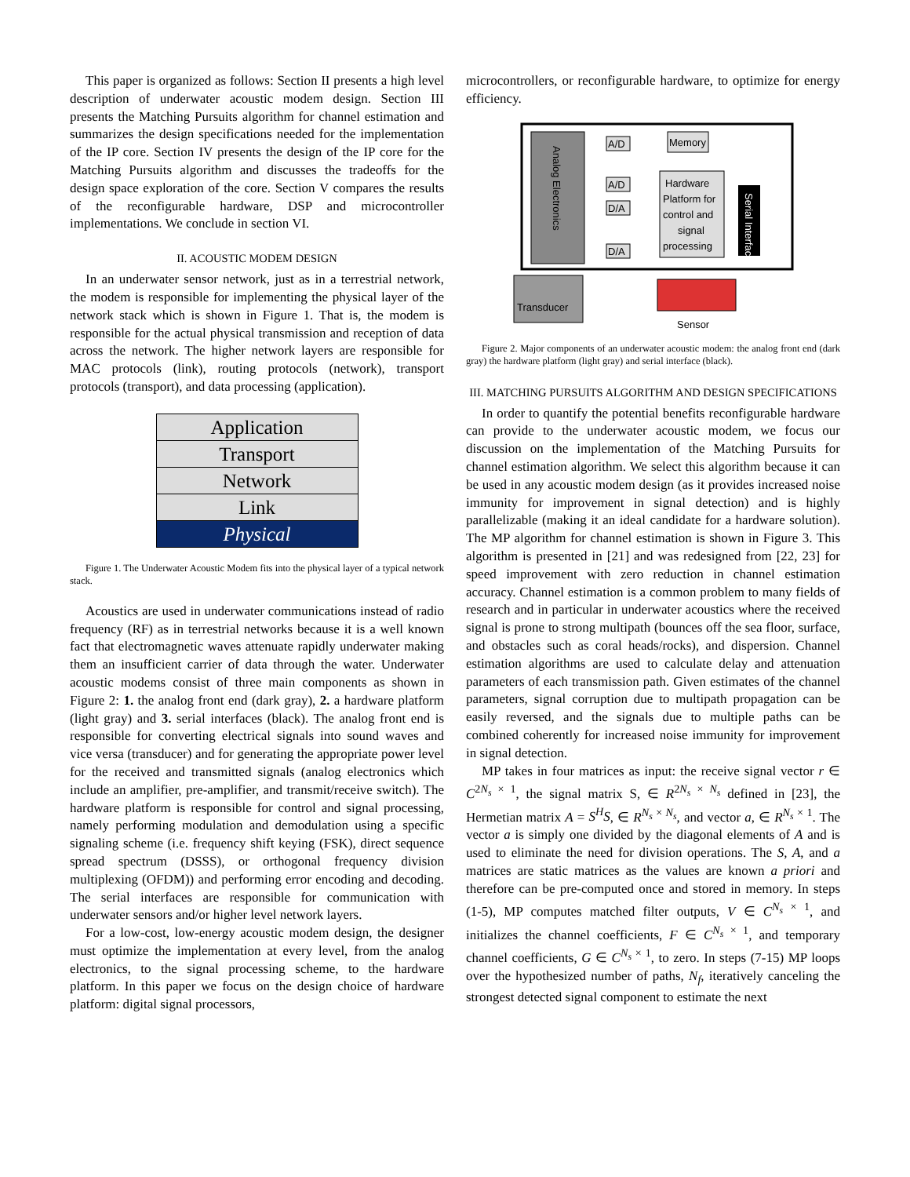This paper is organized as follows: Section II presents a high level description of underwater acoustic modem design. Section III presents the Matching Pursuits algorithm for channel estimation and summarizes the design specifications needed for the implementation of the IP core. Section IV presents the design of the IP core for the Matching Pursuits algorithm and discusses the tradeoffs for the design space exploration of the core. Section V compares the results of the reconfigurable hardware, DSP and microcontroller implementations. We conclude in section VI.
II. ACOUSTIC MODEM DESIGN
In an underwater sensor network, just as in a terrestrial network, the modem is responsible for implementing the physical layer of the network stack which is shown in Figure 1. That is, the modem is responsible for the actual physical transmission and reception of data across the network. The higher network layers are responsible for MAC protocols (link), routing protocols (network), transport protocols (transport), and data processing (application).
Application
Transport
Network
Link
Physical
Figure 1. The Underwater Acoustic Modem fits into the physical layer of a typical network stack.
Acoustics are used in underwater communications instead of radio frequency (RF) as in terrestrial networks because it is a well known fact that electromagnetic waves attenuate rapidly underwater making them an insufficient carrier of data through the water. Underwater acoustic modems consist of three main components as shown in Figure 2: 1. the analog front end (dark gray), 2. a hardware platform (light gray) and 3. serial interfaces (black). The analog front end is responsible for converting electrical signals into sound waves and vice versa (transducer) and for generating the appropriate power level for the received and transmitted signals (analog electronics which include an amplifier, pre-amplifier, and transmit/receive switch). The hardware platform is responsible for control and signal processing, namely performing modulation and demodulation using a specific signaling scheme (i.e. frequency shift keying (FSK), direct sequence spread spectrum (DSSS), or orthogonal frequency division multiplexing (OFDM)) and performing error encoding and decoding. The serial interfaces are responsible for communication with underwater sensors and/or higher level network layers.
For a low-cost, low-energy acoustic modem design, the designer must optimize the implementation at every level, from the analog electronics, to the signal processing scheme, to the hardware platform. In this paper we focus on the design choice of hardware platform: digital signal processors,
microcontrollers, or reconfigurable hardware, to optimize for energy efficiency.
Analog Electronics
A/D
A/D
D/A
D/A
Memory
Hardware
Platform for
control and
signal
processing
Serial Interface
Transducer
Sensor
Figure 2. Major components of an underwater acoustic modem: the analog front end (dark gray) the hardware platform (light gray) and serial interface (black).
III. MATCHING PURSUITS ALGORITHM AND DESIGN SPECIFICATIONS
In order to quantify the potential benefits reconfigurable hardware can provide to the underwater acoustic modem, we focus our discussion on the implementation of the Matching Pursuits for channel estimation algorithm. We select this algorithm because it can be used in any acoustic modem design (as it provides increased noise immunity for improvement in signal detection) and is highly parallelizable (making it an ideal candidate for a hardware solution). The MP algorithm for channel estimation is shown in Figure 3. This algorithm is presented in [21] and was redesigned from [22, 23] for speed improvement with zero reduction in channel estimation accuracy. Channel estimation is a common problem to many fields of research and in particular in underwater acoustics where the received signal is prone to strong multipath (bounces off the sea floor, surface, and obstacles such as coral heads/rocks), and dispersion. Channel estimation algorithms are used to calculate delay and attenuation parameters of each transmission path. Given estimates of the channel parameters, signal corruption due to multipath propagation can be easily reversed, and the signals due to multiple paths can be combined coherently for increased noise immunity for improvement in signal detection.
MP takes in four matrices as input: the receive signal vector r ∈ C<sup>2N<sub>s</sub> × 1</sup>, the signal matrix S, ∈ R<sup>2N<sub>s</sub> × N<sub>s</sub></sup> defined in [23], the Hermetian matrix A = S<sup>H</sup>S, ∈ R<sup>N<sub>s</sub> × N<sub>s</sub></sup>, and vector a, ∈ R<sup>N<sub>s</sub> × 1</sup>. The vector a is simply one divided by the diagonal elements of A and is used to eliminate the need for division operations. The S, A, and a matrices are static matrices as the values are known a priori and therefore can be pre-computed once and stored in memory. In steps (1-5), MP computes matched filter outputs, V ∈ C<sup>N<sub>s</sub> × 1</sup>, and initializes the channel coefficients, F ∈ C<sup>N<sub>s</sub> × 1</sup>, and temporary channel coefficients, G ∈ C<sup>N<sub>s</sub> × 1</sup>, to zero. In steps (7-15) MP loops over the hypothesized number of paths, N<sub>f</sub>, iteratively canceling the strongest detected signal component to estimate the next